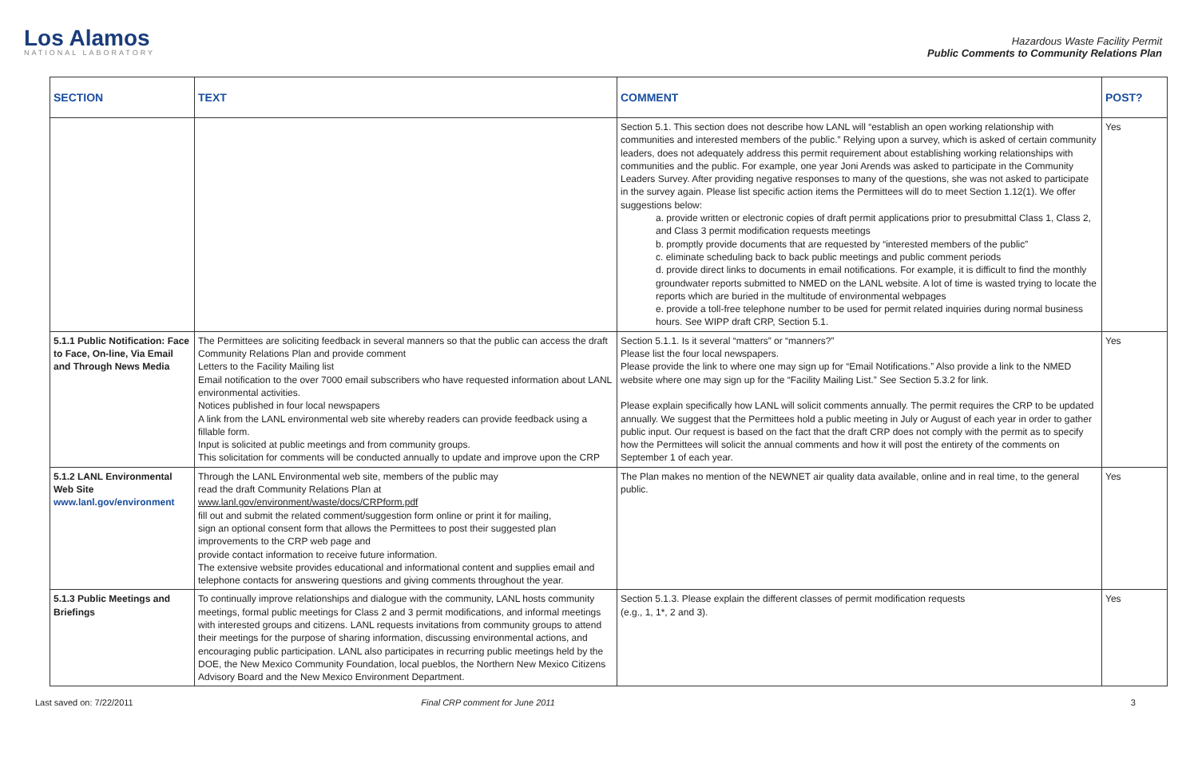Los Alamos
NATIONAL LABORATORY
Hazardous Waste Facility Permit
Public Comments to Community Relations Plan
| SECTION | TEXT | COMMENT | POST? |
| --- | --- | --- | --- |
| | | Section 5.1. This section does not describe how LANL will “establish an open working relationship with communities and interested members of the public.” Relying upon a survey, which is asked of certain community leaders, does not adequately address this permit requirement about establishing working relationships with communities and the public. For example, one year Joni Arends was asked to participate in the Community Leaders Survey. After providing negative responses to many of the questions, she was not asked to participate in the survey again. Please list specific action items the Permittees will do to meet Section 1.12(1). We offer suggestions below: a. provide written or electronic copies of draft permit applications prior to presubmittal Class 1, Class 2, and Class 3 permit modification requests meetings b. promptly provide documents that are requested by “interested members of the public” c. eliminate scheduling back to back public meetings and public comment periods d. provide direct links to documents in email notifications. For example, it is difficult to find the monthly groundwater reports submitted to NMED on the LANL website. A lot of time is wasted trying to locate the reports which are buried in the multitude of environmental webpages e. provide a toll-free telephone number to be used for permit related inquiries during normal business hours. See WIPP draft CRP, Section 5.1. | Yes |
| 5.1.1 Public Notification: Face to Face, On-line, Via Email and Through News Media | The Permittees are soliciting feedback in several manners so that the public can access the draft Community Relations Plan and provide comment Letters to the Facility Mailing list Email notification to the over 7000 email subscribers who have requested information about LANL environmental activities. Notices published in four local newspapers A link from the LANL environmental web site whereby readers can provide feedback using a fillable form. Input is solicited at public meetings and from community groups. This solicitation for comments will be conducted annually to update and improve upon the CRP | Section 5.1.1. Is it several “matters” or “manners?” Please list the four local newspapers. Please provide the link to where one may sign up for “Email Notifications.” Also provide a link to the NMED website where one may sign up for the “Facility Mailing List.” See Section 5.3.2 for link. Please explain specifically how LANL will solicit comments annually. The permit requires the CRP to be updated annually. We suggest that the Permittees hold a public meeting in July or August of each year in order to gather public input. Our request is based on the fact that the draft CRP does not comply with the permit as to specify how the Permittees will solicit the annual comments and how it will post the entirety of the comments on September 1 of each year. | Yes |
| 5.1.2 LANL Environmental Web Site www.lanl.gov/environment | Through the LANL Environmental web site, members of the public may read the draft Community Relations Plan at www.lanl.gov/environment/waste/docs/CRPform.pdf fill out and submit the related comment/suggestion form online or print it for mailing, sign an optional consent form that allows the Permittees to post their suggested plan improvements to the CRP web page and provide contact information to receive future information. The extensive website provides educational and informational content and supplies email and telephone contacts for answering questions and giving comments throughout the year. | The Plan makes no mention of the NEWNET air quality data available, online and in real time, to the general public. | Yes |
| 5.1.3 Public Meetings and Briefings | To continually improve relationships and dialogue with the community, LANL hosts community meetings, formal public meetings for Class 2 and 3 permit modifications, and informal meetings with interested groups and citizens. LANL requests invitations from community groups to attend their meetings for the purpose of sharing information, discussing environmental actions, and encouraging public participation. LANL also participates in recurring public meetings held by the DOE, the New Mexico Community Foundation, local pueblos, the Northern New Mexico Citizens Advisory Board and the New Mexico Environment Department. | Section 5.1.3. Please explain the different classes of permit modification requests (e.g., 1, 1*, 2 and 3). | Yes |
Last saved on: 7/22/2011 Final CRP comment for June 2011 3